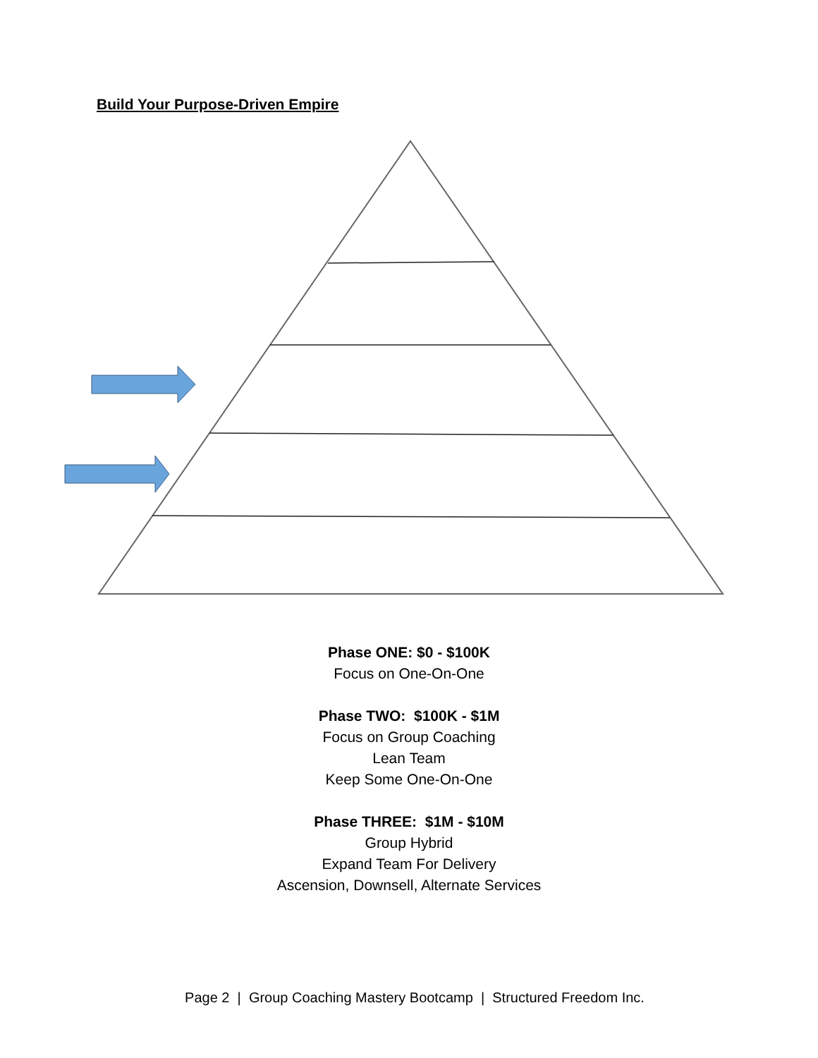Build Your Purpose-Driven Empire
Phase ONE: $0 - $100K
Focus on One-On-One
Phase TWO: $100K - $1M
Focus on Group Coaching
Lean Team
Keep Some One-On-One
Phase THREE: $1M - $10M
Group Hybrid
Expand Team For Delivery
Ascension, Downsell, Alternate Services
Page 2 | Group Coaching Mastery Bootcamp | Structured Freedom Inc.